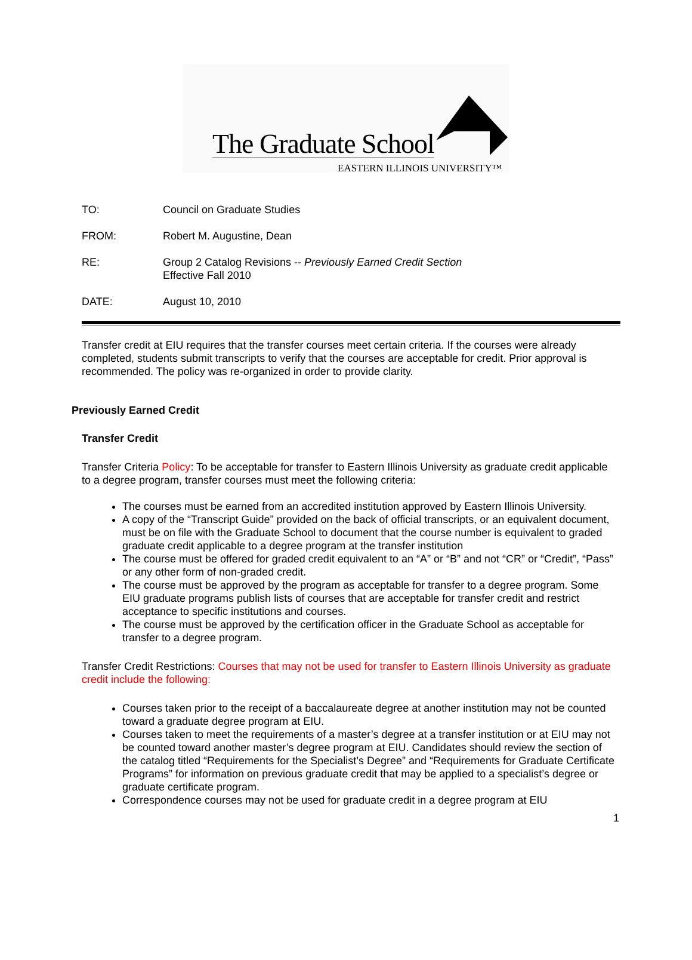The Graduate School
EASTERN ILLINOIS UNIVERSITY™
TO: Council on Graduate Studies
FROM: Robert M. Augustine, Dean
RE: Group 2 Catalog Revisions -- Previously Earned Credit Section
Effective Fall 2010
DATE: August 10, 2010
Transfer credit at EIU requires that the transfer courses meet certain criteria. If the courses were already completed, students submit transcripts to verify that the courses are acceptable for credit. Prior approval is recommended. The policy was re-organized in order to provide clarity.
Previously Earned Credit
Transfer Credit
Transfer Criteria Policy: To be acceptable for transfer to Eastern Illinois University as graduate credit applicable to a degree program, transfer courses must meet the following criteria:
The courses must be earned from an accredited institution approved by Eastern Illinois University.
A copy of the “Transcript Guide” provided on the back of official transcripts, or an equivalent document, must be on file with the Graduate School to document that the course number is equivalent to graded graduate credit applicable to a degree program at the transfer institution
The course must be offered for graded credit equivalent to an “A” or “B” and not “CR” or “Credit”, “Pass” or any other form of non-graded credit.
The course must be approved by the program as acceptable for transfer to a degree program. Some EIU graduate programs publish lists of courses that are acceptable for transfer credit and restrict acceptance to specific institutions and courses.
The course must be approved by the certification officer in the Graduate School as acceptable for transfer to a degree program.
Transfer Credit Restrictions: Courses that may not be used for transfer to Eastern Illinois University as graduate credit include the following:
Courses taken prior to the receipt of a baccalaureate degree at another institution may not be counted toward a graduate degree program at EIU.
Courses taken to meet the requirements of a master’s degree at a transfer institution or at EIU may not be counted toward another master’s degree program at EIU. Candidates should review the section of the catalog titled “Requirements for the Specialist’s Degree” and “Requirements for Graduate Certificate Programs” for information on previous graduate credit that may be applied to a specialist’s degree or graduate certificate program.
Correspondence courses may not be used for graduate credit in a degree program at EIU
1